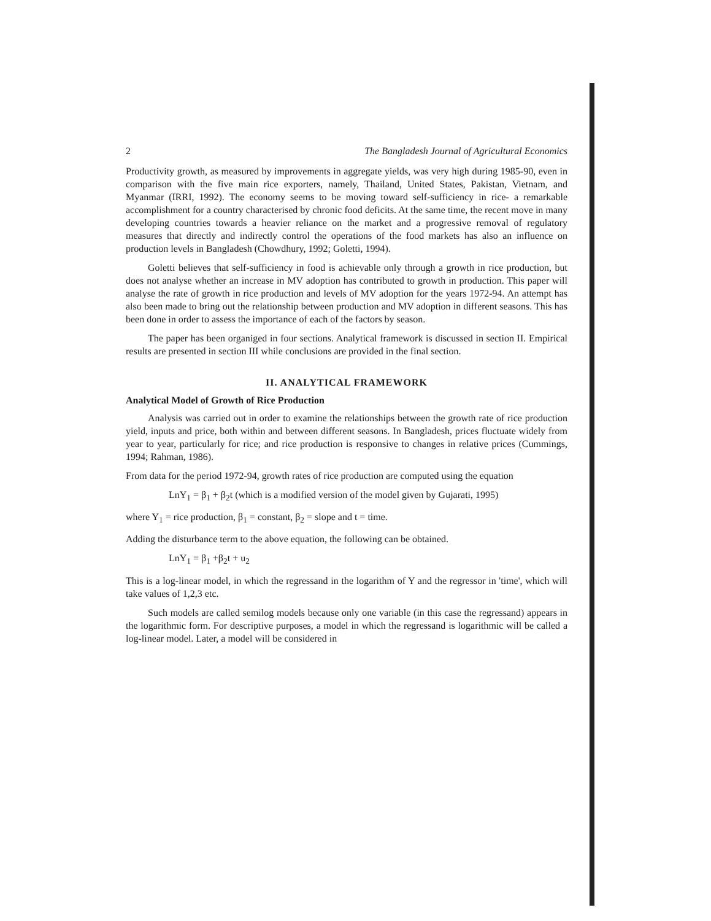2 The Bangladesh Journal of Agricultural Economics
Productivity growth, as measured by improvements in aggregate yields, was very high during 1985-90, even in comparison with the five main rice exporters, namely, Thailand, United States, Pakistan, Vietnam, and Myanmar (IRRI, 1992). The economy seems to be moving toward self-sufficiency in rice- a remarkable accomplishment for a country characterised by chronic food deficits. At the same time, the recent move in many developing countries towards a heavier reliance on the market and a progressive removal of regulatory measures that directly and indirectly control the operations of the food markets has also an influence on production levels in Bangladesh (Chowdhury, 1992; Goletti, 1994).
Goletti believes that self-sufficiency in food is achievable only through a growth in rice production, but does not analyse whether an increase in MV adoption has contributed to growth in production. This paper will analyse the rate of growth in rice production and levels of MV adoption for the years 1972-94. An attempt has also been made to bring out the relationship between production and MV adoption in different seasons. This has been done in order to assess the importance of each of the factors by season.
The paper has been organiged in four sections. Analytical framework is discussed in section II. Empirical results are presented in section III while conclusions are provided in the final section.
II. ANALYTICAL FRAMEWORK
Analytical Model of Growth of Rice Production
Analysis was carried out in order to examine the relationships between the growth rate of rice production yield, inputs and price, both within and between different seasons. In Bangladesh, prices fluctuate widely from year to year, particularly for rice; and rice production is responsive to changes in relative prices (Cummings, 1994; Rahman, 1986).
From data for the period 1972-94, growth rates of rice production are computed using the equation
LnY<sub>1</sub> = β<sub>1</sub> + β<sub>2</sub>t (which is a modified version of the model given by Gujarati, 1995)
where Y<sub>1</sub> = rice production, β<sub>1</sub> = constant, β<sub>2</sub> = slope and t = time.
Adding the disturbance term to the above equation, the following can be obtained.
LnY<sub>1</sub> = β<sub>1</sub> +β<sub>2</sub>t + u<sub>2</sub>
This is a log-linear model, in which the regressand in the logarithm of Y and the regressor in 'time', which will take values of 1,2,3 etc.
Such models are called semilog models because only one variable (in this case the regressand) appears in the logarithmic form. For descriptive purposes, a model in which the regressand is logarithmic will be called a log-linear model. Later, a model will be considered in